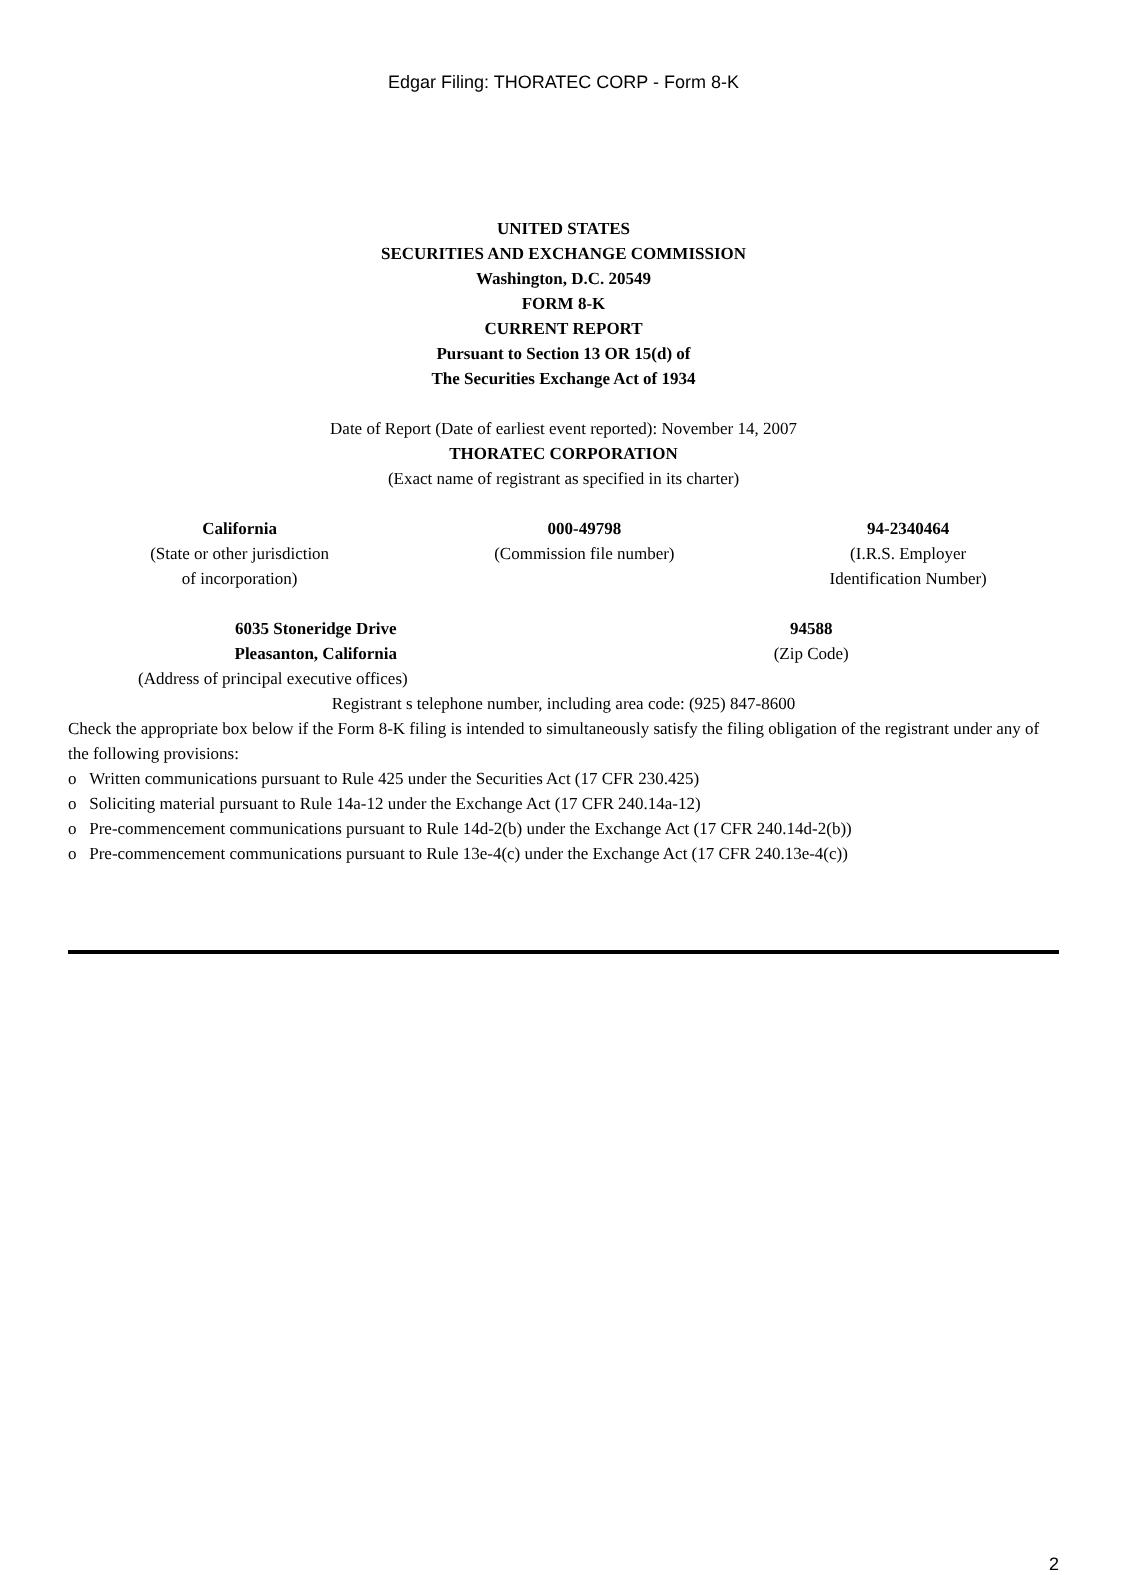Edgar Filing: THORATEC CORP - Form 8-K
UNITED STATES
SECURITIES AND EXCHANGE COMMISSION
Washington, D.C. 20549
FORM 8-K
CURRENT REPORT
Pursuant to Section 13 OR 15(d) of
The Securities Exchange Act of 1934
Date of Report (Date of earliest event reported): November 14, 2007
THORATEC CORPORATION
(Exact name of registrant as specified in its charter)
| California | 000-49798 | 94-2340464 |
| (State or other jurisdiction of incorporation) | (Commission file number) | (I.R.S. Employer Identification Number) |
| 6035 Stoneridge Drive Pleasanton, California | 94588 (Zip Code) |
| (Address of principal executive offices) | |
Registrant s telephone number, including area code: (925) 847-8600
Check the appropriate box below if the Form 8-K filing is intended to simultaneously satisfy the filing obligation of the registrant under any of the following provisions:
o Written communications pursuant to Rule 425 under the Securities Act (17 CFR 230.425)
o Soliciting material pursuant to Rule 14a-12 under the Exchange Act (17 CFR 240.14a-12)
o Pre-commencement communications pursuant to Rule 14d-2(b) under the Exchange Act (17 CFR 240.14d-2(b))
o Pre-commencement communications pursuant to Rule 13e-4(c) under the Exchange Act (17 CFR 240.13e-4(c))
2